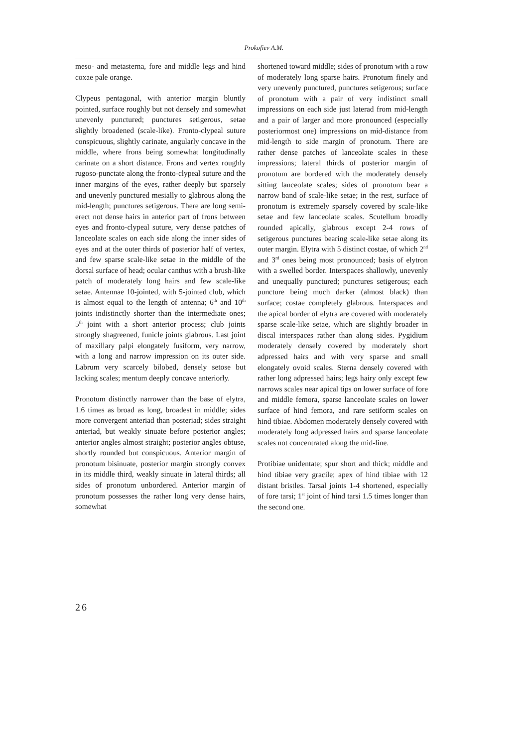Prokofiev A.M.
meso- and metasterna, fore and middle legs and hind coxae pale orange.
Clypeus pentagonal, with anterior margin bluntly pointed, surface roughly but not densely and somewhat unevenly punctured; punctures setigerous, setae slightly broadened (scale-like). Fronto-clypeal suture conspicuous, slightly carinate, angularly concave in the middle, where frons being somewhat longitudinally carinate on a short distance. Frons and vertex roughly rugoso-punctate along the fronto-clypeal suture and the inner margins of the eyes, rather deeply but sparsely and unevenly punctured mesially to glabrous along the mid-length; punctures setigerous. There are long semi-erect not dense hairs in anterior part of frons between eyes and fronto-clypeal suture, very dense patches of lanceolate scales on each side along the inner sides of eyes and at the outer thirds of posterior half of vertex, and few sparse scale-like setae in the middle of the dorsal surface of head; ocular canthus with a brush-like patch of moderately long hairs and few scale-like setae. Antennae 10-jointed, with 5-jointed club, which is almost equal to the length of antenna; 6<sup>th</sup> and 10<sup>th</sup> joints indistinctly shorter than the intermediate ones; 5<sup>th</sup> joint with a short anterior process; club joints strongly shagreened, funicle joints glabrous. Last joint of maxillary palpi elongately fusiform, very narrow, with a long and narrow impression on its outer side. Labrum very scarcely bilobed, densely setose but lacking scales; mentum deeply concave anteriorly.
Pronotum distinctly narrower than the base of elytra, 1.6 times as broad as long, broadest in middle; sides more convergent anteriad than posteriad; sides straight anteriad, but weakly sinuate before posterior angles; anterior angles almost straight; posterior angles obtuse, shortly rounded but conspicuous. Anterior margin of pronotum bisinuate, posterior margin strongly convex in its middle third, weakly sinuate in lateral thirds; all sides of pronotum unbordered. Anterior margin of pronotum possesses the rather long very dense hairs, somewhat
shortened toward middle; sides of pronotum with a row of moderately long sparse hairs. Pronotum finely and very unevenly punctured, punctures setigerous; surface of pronotum with a pair of very indistinct small impressions on each side just laterad from mid-length and a pair of larger and more pronounced (especially posteriormost one) impressions on mid-distance from mid-length to side margin of pronotum. There are rather dense patches of lanceolate scales in these impressions; lateral thirds of posterior margin of pronotum are bordered with the moderately densely sitting lanceolate scales; sides of pronotum bear a narrow band of scale-like setae; in the rest, surface of pronotum is extremely sparsely covered by scale-like setae and few lanceolate scales. Scutellum broadly rounded apically, glabrous except 2-4 rows of setigerous punctures bearing scale-like setae along its outer margin. Elytra with 5 distinct costae, of which 2<sup>nd</sup> and 3<sup>rd</sup> ones being most pronounced; basis of elytron with a swelled border. Interspaces shallowly, unevenly and unequally punctured; punctures setigerous; each puncture being much darker (almost black) than surface; costae completely glabrous. Interspaces and the apical border of elytra are covered with moderately sparse scale-like setae, which are slightly broader in discal interspaces rather than along sides. Pygidium moderately densely covered by moderately short adpressed hairs and with very sparse and small elongately ovoid scales. Sterna densely covered with rather long adpressed hairs; legs hairy only except few narrows scales near apical tips on lower surface of fore and middle femora, sparse lanceolate scales on lower surface of hind femora, and rare setiform scales on hind tibiae. Abdomen moderately densely covered with moderately long adpressed hairs and sparse lanceolate scales not concentrated along the mid-line.
Protibiae unidentate; spur short and thick; middle and hind tibiae very gracile; apex of hind tibiae with 12 distant bristles. Tarsal joints 1-4 shortened, especially of fore tarsi; 1<sup>st</sup> joint of hind tarsi 1.5 times longer than the second one.
26